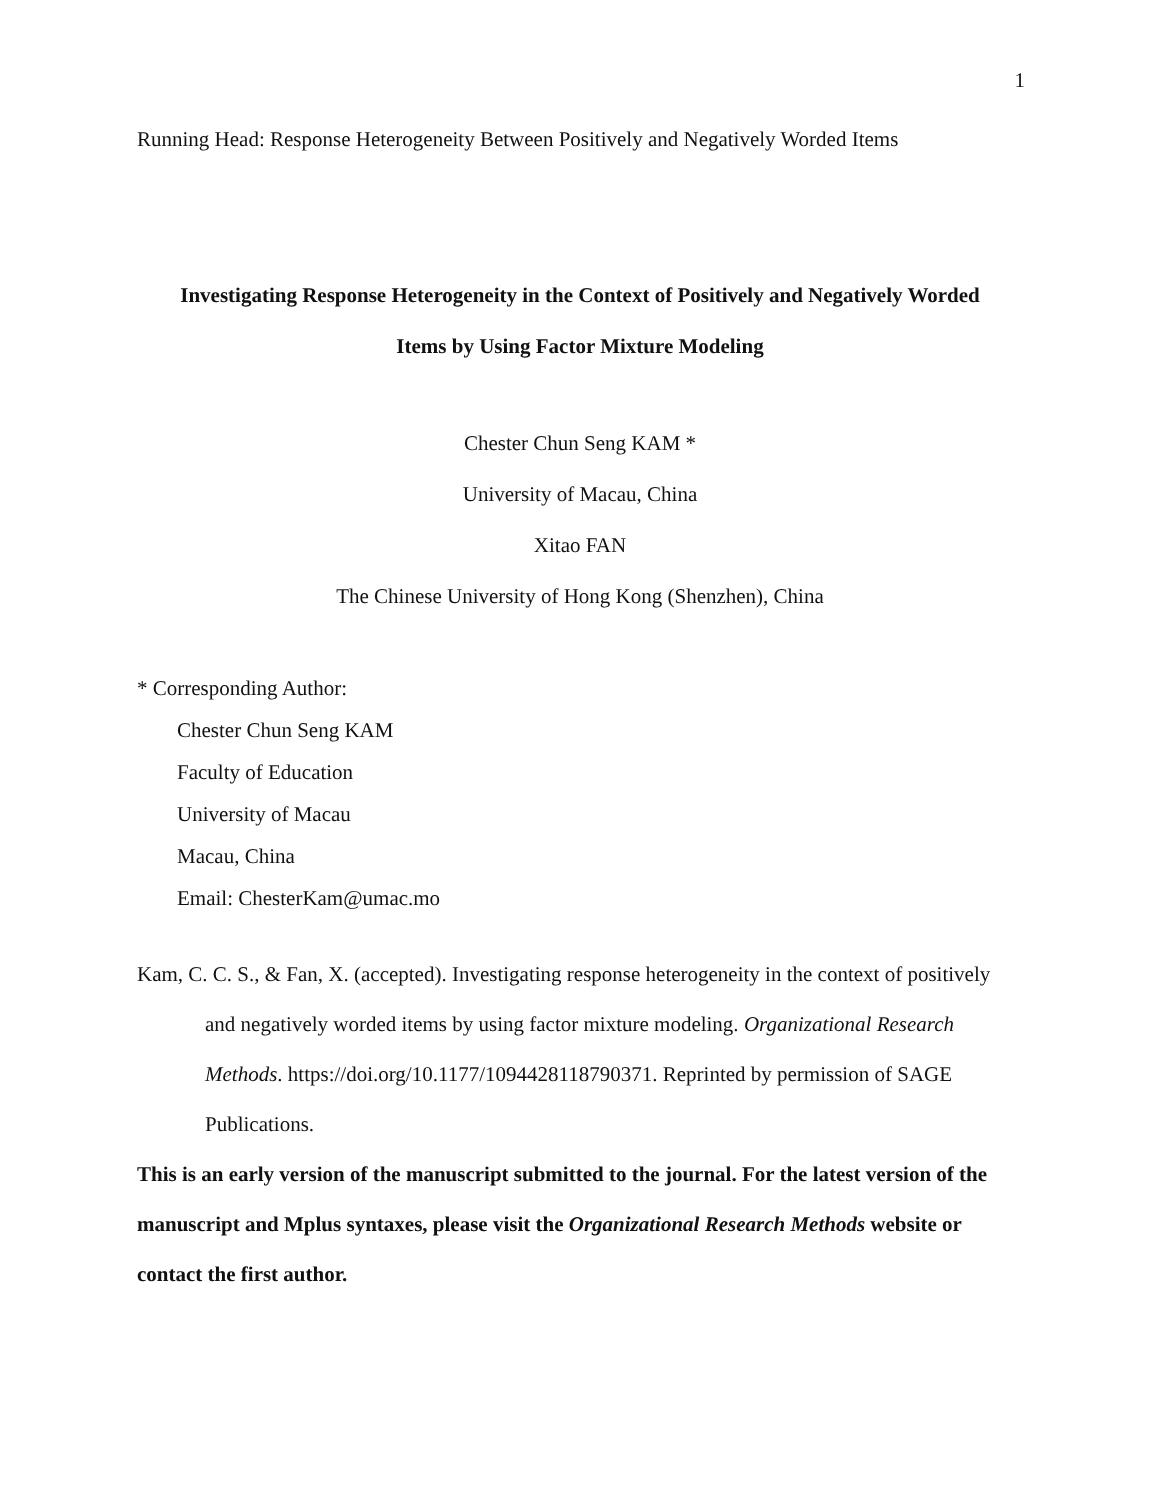1
Running Head: Response Heterogeneity Between Positively and Negatively Worded Items
Investigating Response Heterogeneity in the Context of Positively and Negatively Worded
Items by Using Factor Mixture Modeling
Chester Chun Seng KAM *
University of Macau, China
Xitao FAN
The Chinese University of Hong Kong (Shenzhen), China
* Corresponding Author:
Chester Chun Seng KAM
Faculty of Education
University of Macau
Macau, China
Email: ChesterKam@umac.mo
Kam, C. C. S., & Fan, X. (accepted). Investigating response heterogeneity in the context of positively and negatively worded items by using factor mixture modeling. Organizational Research Methods. https://doi.org/10.1177/1094428118790371. Reprinted by permission of SAGE Publications.
This is an early version of the manuscript submitted to the journal. For the latest version of the manuscript and Mplus syntaxes, please visit the Organizational Research Methods website or contact the first author.